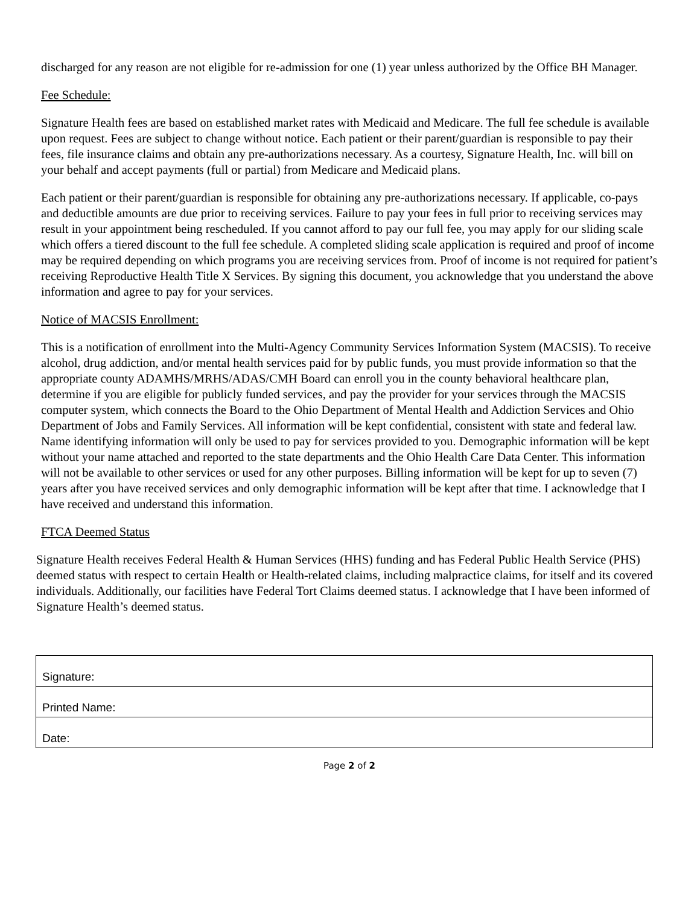discharged for any reason are not eligible for re-admission for one (1) year unless authorized by the Office BH Manager.
Fee Schedule:
Signature Health fees are based on established market rates with Medicaid and Medicare. The full fee schedule is available upon request. Fees are subject to change without notice. Each patient or their parent/guardian is responsible to pay their fees, file insurance claims and obtain any pre-authorizations necessary. As a courtesy, Signature Health, Inc. will bill on your behalf and accept payments (full or partial) from Medicare and Medicaid plans.
Each patient or their parent/guardian is responsible for obtaining any pre-authorizations necessary. If applicable, co-pays and deductible amounts are due prior to receiving services. Failure to pay your fees in full prior to receiving services may result in your appointment being rescheduled. If you cannot afford to pay our full fee, you may apply for our sliding scale which offers a tiered discount to the full fee schedule. A completed sliding scale application is required and proof of income may be required depending on which programs you are receiving services from. Proof of income is not required for patient’s receiving Reproductive Health Title X Services. By signing this document, you acknowledge that you understand the above information and agree to pay for your services.
Notice of MACSIS Enrollment:
This is a notification of enrollment into the Multi-Agency Community Services Information System (MACSIS). To receive alcohol, drug addiction, and/or mental health services paid for by public funds, you must provide information so that the appropriate county ADAMHS/MRHS/ADAS/CMH Board can enroll you in the county behavioral healthcare plan, determine if you are eligible for publicly funded services, and pay the provider for your services through the MACSIS computer system, which connects the Board to the Ohio Department of Mental Health and Addiction Services and Ohio Department of Jobs and Family Services. All information will be kept confidential, consistent with state and federal law. Name identifying information will only be used to pay for services provided to you. Demographic information will be kept without your name attached and reported to the state departments and the Ohio Health Care Data Center. This information will not be available to other services or used for any other purposes. Billing information will be kept for up to seven (7) years after you have received services and only demographic information will be kept after that time. I acknowledge that I have received and understand this information.
FTCA Deemed Status
Signature Health receives Federal Health & Human Services (HHS) funding and has Federal Public Health Service (PHS) deemed status with respect to certain Health or Health-related claims, including malpractice claims, for itself and its covered individuals. Additionally, our facilities have Federal Tort Claims deemed status. I acknowledge that I have been informed of Signature Health’s deemed status.
| Signature: |
| Printed Name: |
| Date: |
Page 2 of 2